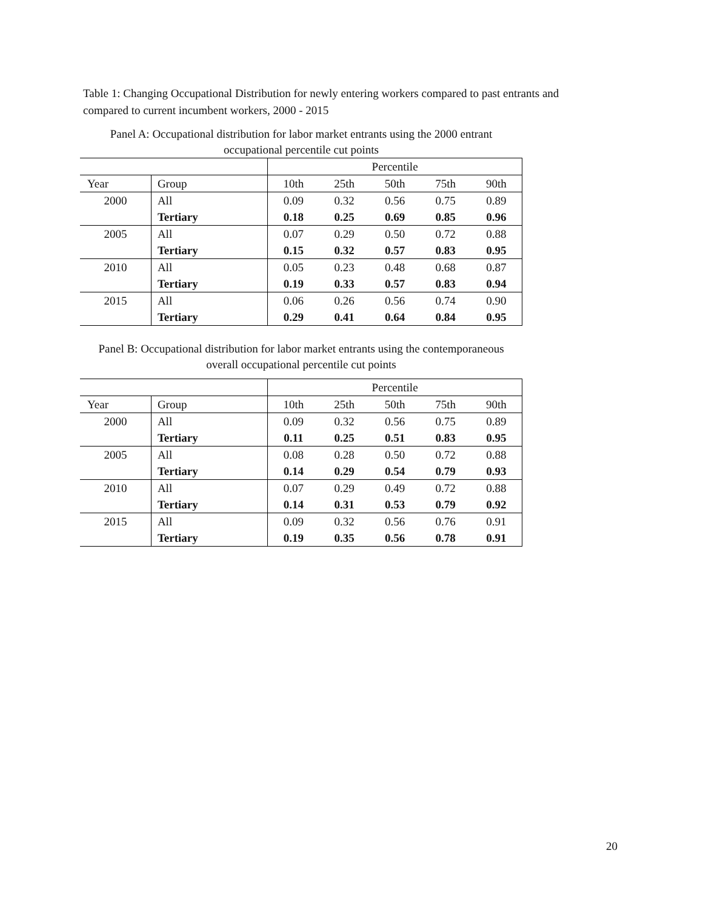Table 1: Changing Occupational Distribution for newly entering workers compared to past entrants and compared to current incumbent workers, 2000 - 2015
Panel A: Occupational distribution for labor market entrants using the 2000 entrant occupational percentile cut points
| | | Percentile | | | | |
| --- | --- | --- | --- | --- | --- | --- |
| Year | Group | 10th | 25th | 50th | 75th | 90th |
| 2000 | All | 0.09 | 0.32 | 0.56 | 0.75 | 0.89 |
| | Tertiary | 0.18 | 0.25 | 0.69 | 0.85 | 0.96 |
| 2005 | All | 0.07 | 0.29 | 0.50 | 0.72 | 0.88 |
| | Tertiary | 0.15 | 0.32 | 0.57 | 0.83 | 0.95 |
| 2010 | All | 0.05 | 0.23 | 0.48 | 0.68 | 0.87 |
| | Tertiary | 0.19 | 0.33 | 0.57 | 0.83 | 0.94 |
| 2015 | All | 0.06 | 0.26 | 0.56 | 0.74 | 0.90 |
| | Tertiary | 0.29 | 0.41 | 0.64 | 0.84 | 0.95 |
Panel B: Occupational distribution for labor market entrants using the contemporaneous overall occupational percentile cut points
| | | Percentile | | | | |
| --- | --- | --- | --- | --- | --- | --- |
| Year | Group | 10th | 25th | 50th | 75th | 90th |
| 2000 | All | 0.09 | 0.32 | 0.56 | 0.75 | 0.89 |
| | Tertiary | 0.11 | 0.25 | 0.51 | 0.83 | 0.95 |
| 2005 | All | 0.08 | 0.28 | 0.50 | 0.72 | 0.88 |
| | Tertiary | 0.14 | 0.29 | 0.54 | 0.79 | 0.93 |
| 2010 | All | 0.07 | 0.29 | 0.49 | 0.72 | 0.88 |
| | Tertiary | 0.14 | 0.31 | 0.53 | 0.79 | 0.92 |
| 2015 | All | 0.09 | 0.32 | 0.56 | 0.76 | 0.91 |
| | Tertiary | 0.19 | 0.35 | 0.56 | 0.78 | 0.91 |
20